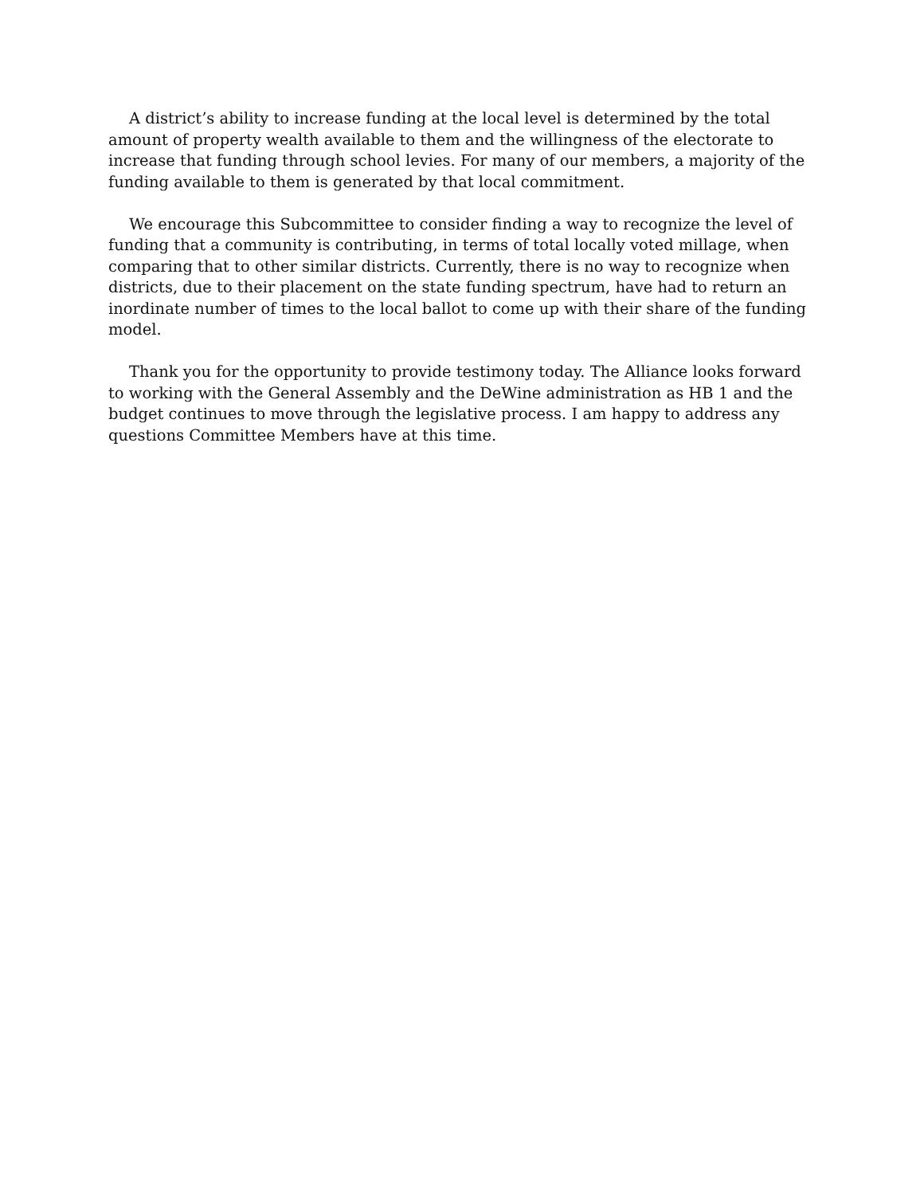A district’s ability to increase funding at the local level is determined by the total amount of property wealth available to them and the willingness of the electorate to increase that funding through school levies. For many of our members, a majority of the funding available to them is generated by that local commitment.
We encourage this Subcommittee to consider finding a way to recognize the level of funding that a community is contributing, in terms of total locally voted millage, when comparing that to other similar districts. Currently, there is no way to recognize when districts, due to their placement on the state funding spectrum, have had to return an inordinate number of times to the local ballot to come up with their share of the funding model.
Thank you for the opportunity to provide testimony today. The Alliance looks forward to working with the General Assembly and the DeWine administration as HB 1 and the budget continues to move through the legislative process. I am happy to address any questions Committee Members have at this time.